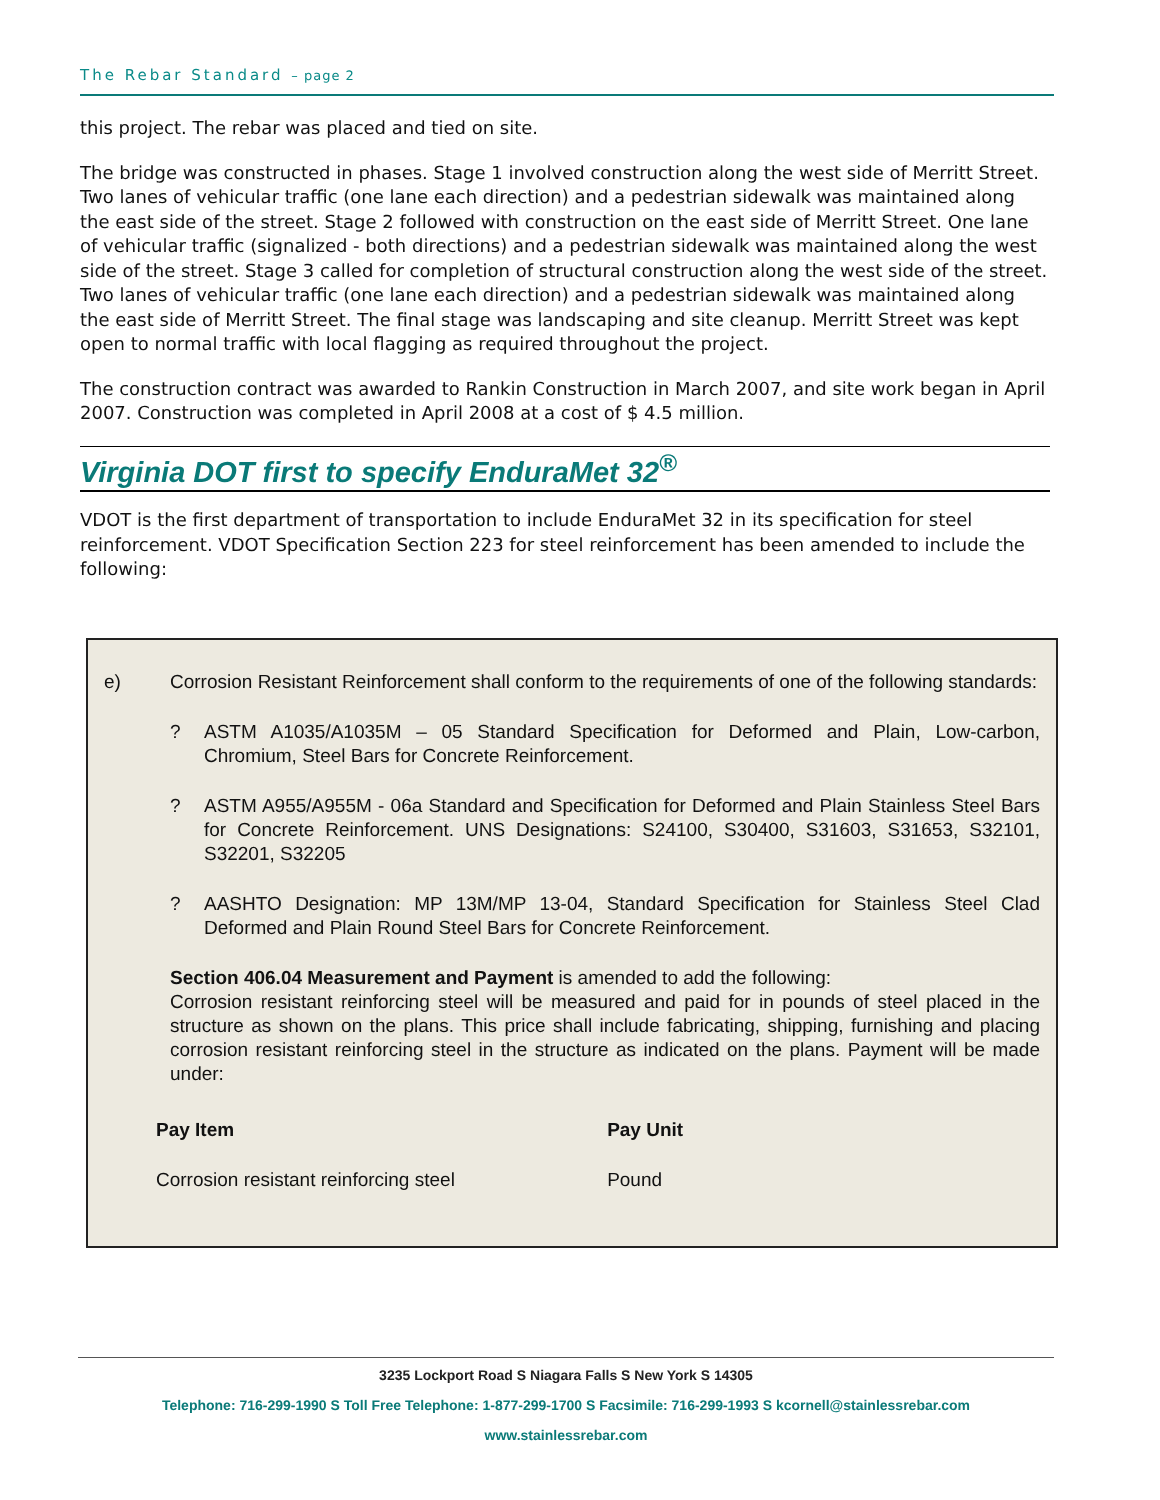The Rebar Standard – page 2
this project. The rebar was placed and tied on site.
The bridge was constructed in phases. Stage 1 involved construction along the west side of Merritt Street. Two lanes of vehicular traffic (one lane each direction) and a pedestrian sidewalk was maintained along the east side of the street. Stage 2 followed with construction on the east side of Merritt Street. One lane of vehicular traffic (signalized - both directions) and a pedestrian sidewalk was maintained along the west side of the street. Stage 3 called for completion of structural construction along the west side of the street. Two lanes of vehicular traffic (one lane each direction) and a pedestrian sidewalk was maintained along the east side of Merritt Street. The final stage was landscaping and site cleanup. Merritt Street was kept open to normal traffic with local flagging as required throughout the project.
The construction contract was awarded to Rankin Construction in March 2007, and site work began in April 2007. Construction was completed in April 2008 at a cost of $ 4.5 million.
Virginia DOT first to specify EnduraMet 32<sup>®</sup>
VDOT is the first department of transportation to include EnduraMet 32 in its specification for steel reinforcement. VDOT Specification Section 223 for steel reinforcement has been amended to include the following:
e) Corrosion Resistant Reinforcement shall conform to the requirements of one of the following standards:
? ASTM A1035/A1035M – 05 Standard Specification for Deformed and Plain, Low-carbon, Chromium, Steel Bars for Concrete Reinforcement.
? ASTM A955/A955M - 06a Standard and Specification for Deformed and Plain Stainless Steel Bars for Concrete Reinforcement. UNS Designations: S24100, S30400, S31603, S31653, S32101, S32201, S32205
? AASHTO Designation: MP 13M/MP 13-04, Standard Specification for Stainless Steel Clad Deformed and Plain Round Steel Bars for Concrete Reinforcement.
Section 406.04 Measurement and Payment is amended to add the following:
Corrosion resistant reinforcing steel will be measured and paid for in pounds of steel placed in the structure as shown on the plans. This price shall include fabricating, shipping, furnishing and placing corrosion resistant reinforcing steel in the structure as indicated on the plans. Payment will be made under:
| Pay Item | Pay Unit |
| --- | --- |
| Corrosion resistant reinforcing steel | Pound |
3235 Lockport Road S Niagara Falls S New York S 14305
Telephone: 716-299-1990 S Toll Free Telephone: 1-877-299-1700 S Facsimile: 716-299-1993 S kcornell@stainlessrebar.com
www.stainlessrebar.com